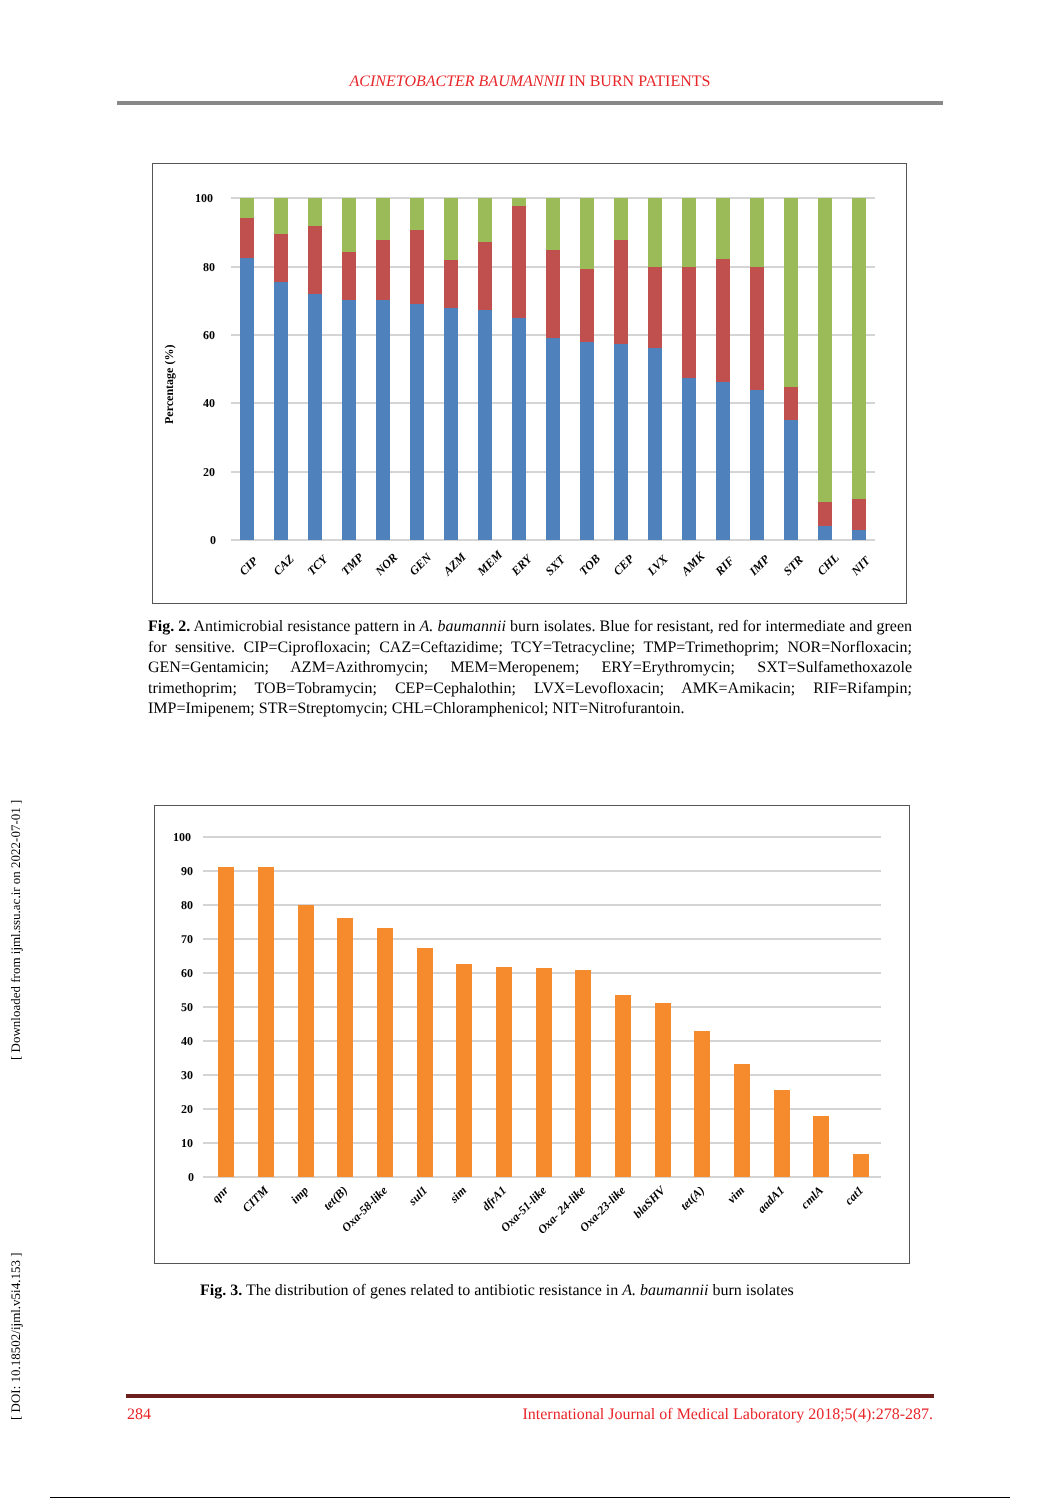ACINETOBACTER BAUMANNII IN BURN PATIENTS
Percentage (%)
100
80
60
40
20
0
CIP
CAZ
TCY
TMP
NOR
GEN
AZM
MEM
ERY
SXT
TOB
CEP
LVX
AMK
RIF
IMP
STR
CHL
NIT
Fig. 2. Antimicrobial resistance pattern in A. baumannii burn isolates. Blue for resistant, red for intermediate and green for sensitive. CIP=Ciprofloxacin; CAZ=Ceftazidime; TCY=Tetracycline; TMP=Trimethoprim; NOR=Norfloxacin; GEN=Gentamicin; AZM=Azithromycin; MEM=Meropenem; ERY=Erythromycin; SXT=Sulfamethoxazole trimethoprim; TOB=Tobramycin; CEP=Cephalothin; LVX=Levofloxacin; AMK=Amikacin; RIF=Rifampin; IMP=Imipenem; STR=Streptomycin; CHL=Chloramphenicol; NIT=Nitrofurantoin.
100
90
80
70
60
50
40
30
20
10
0
qnr
CITM
imp
tet(B)
Oxa-58-like
sul1
sim
dfrA1
Oxa-51-like
Oxa- 24-like
Oxa-23-like
blaSHV
tet(A)
vim
aadA1
cmlA
cat1
Fig. 3. The distribution of genes related to antibiotic resistance in A. baumannii burn isolates
[ DOI: 10.18502/ijml.v5i4.153 ] [ Downloaded from ijml.ssu.ac.ir on 2022-07-01 ]
284 International Journal of Medical Laboratory 2018;5(4):278-287.